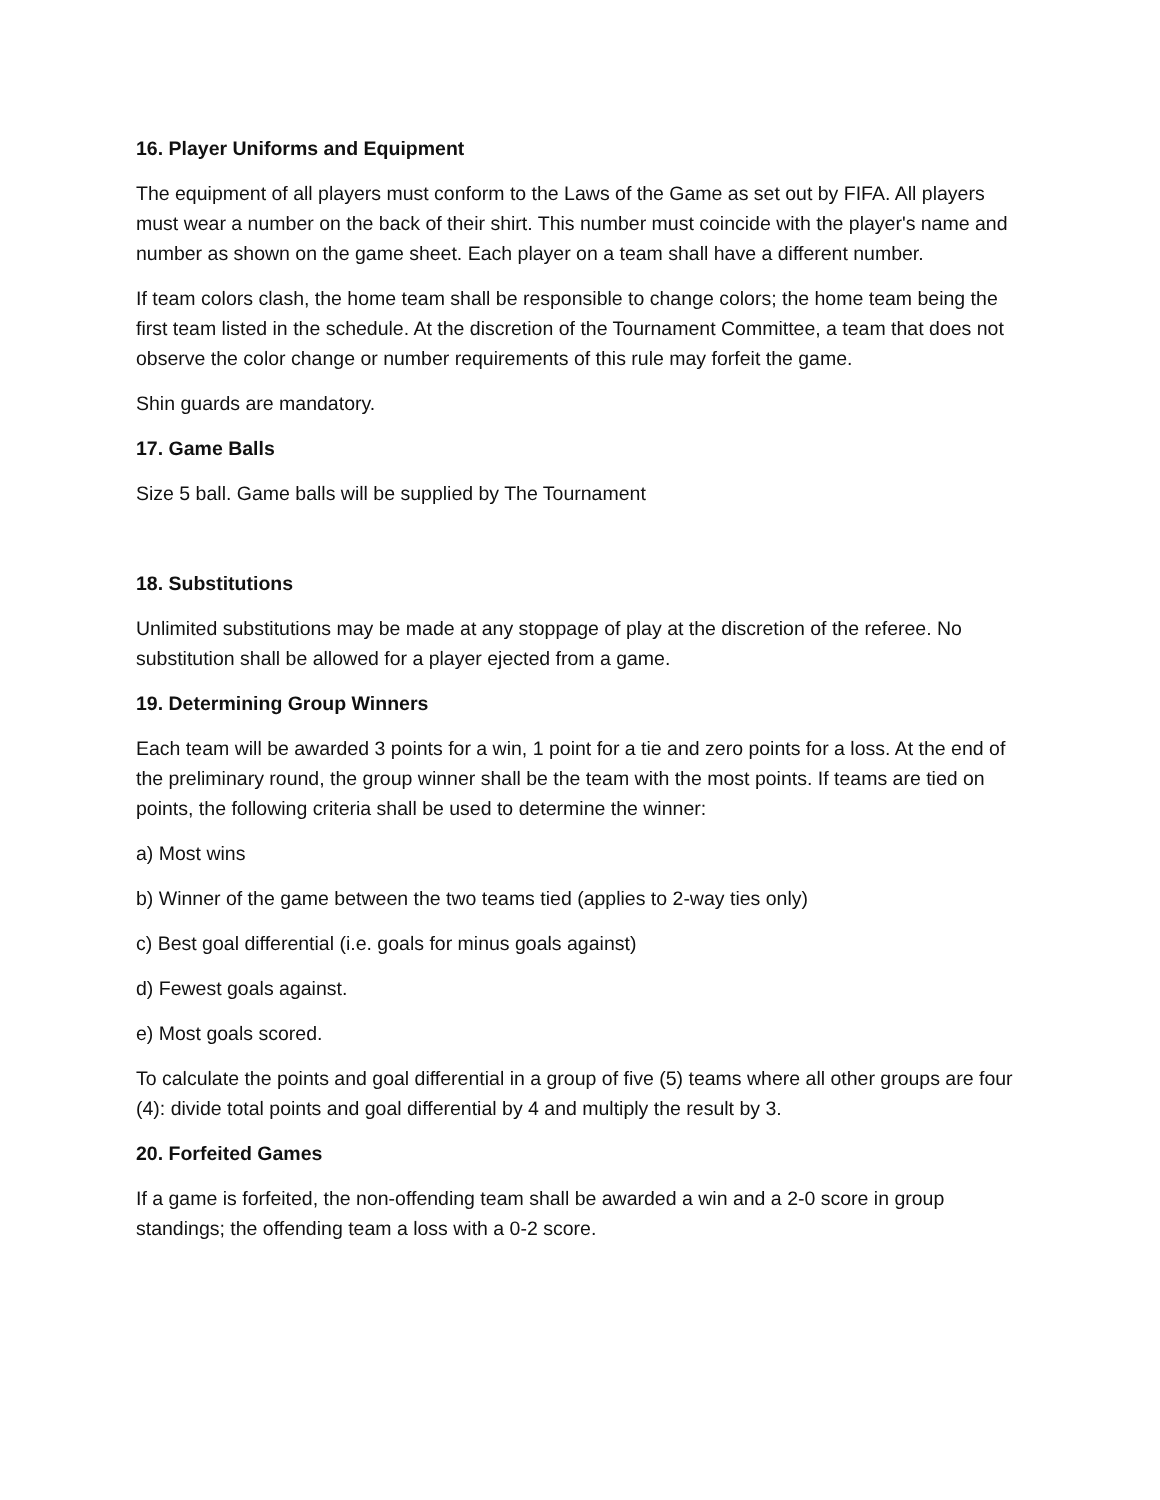16. Player Uniforms and Equipment
The equipment of all players must conform to the Laws of the Game as set out by FIFA. All players must wear a number on the back of their shirt. This number must coincide with the player's name and number as shown on the game sheet. Each player on a team shall have a different number.
If team colors clash, the home team shall be responsible to change colors; the home team being the first team listed in the schedule. At the discretion of the Tournament Committee, a team that does not observe the color change or number requirements of this rule may forfeit the game.
Shin guards are mandatory.
17. Game Balls
Size 5 ball. Game balls will be supplied by The Tournament
18. Substitutions
Unlimited substitutions may be made at any stoppage of play at the discretion of the referee. No substitution shall be allowed for a player ejected from a game.
19. Determining Group Winners
Each team will be awarded 3 points for a win, 1 point for a tie and zero points for a loss. At the end of the preliminary round, the group winner shall be the team with the most points. If teams are tied on points, the following criteria shall be used to determine the winner:
a) Most wins
b) Winner of the game between the two teams tied (applies to 2-way ties only)
c) Best goal differential (i.e. goals for minus goals against)
d) Fewest goals against.
e) Most goals scored.
To calculate the points and goal differential in a group of five (5) teams where all other groups are four (4): divide total points and goal differential by 4 and multiply the result by 3.
20. Forfeited Games
If a game is forfeited, the non-offending team shall be awarded a win and a 2-0 score in group standings; the offending team a loss with a 0-2 score.